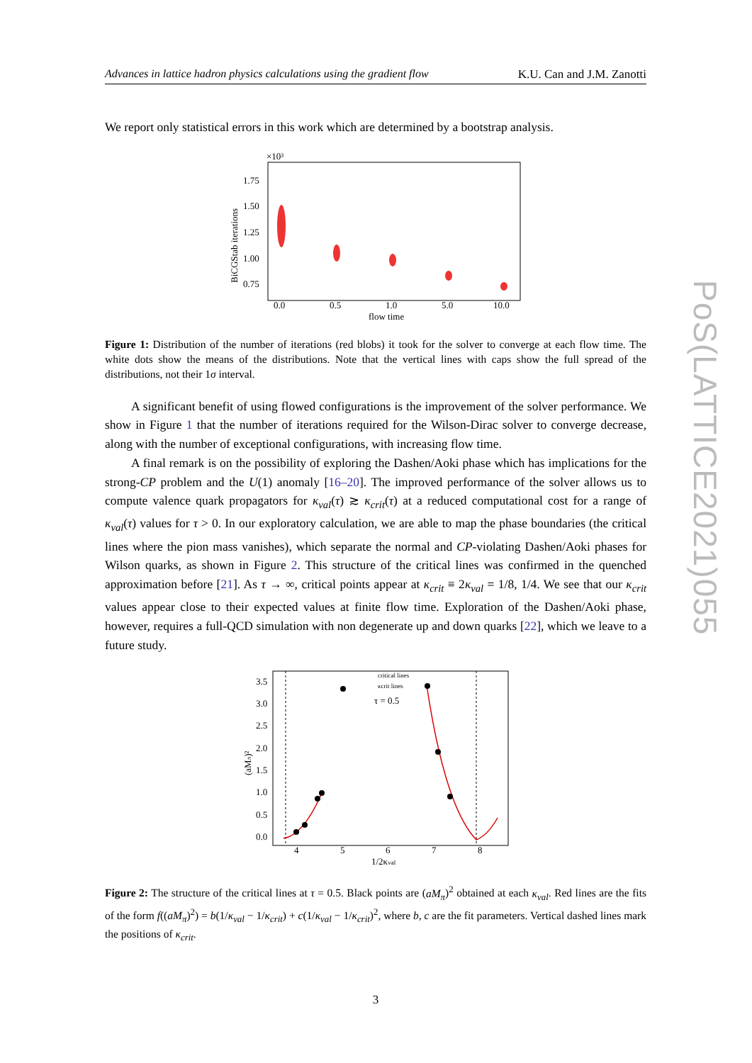PoS(LATTICE2021)055
Advances in lattice hadron physics calculations using the gradient flow K.U. Can and J.M. Zanotti
We report only statistical errors in this work which are determined by a bootstrap analysis.
×10³
1.75
1.50
1.25
1.00
0.75
BiCGStab iterations
0.0
0.5
1.0
5.0
10.0
flow time
Figure 1: Distribution of the number of iterations (red blobs) it took for the solver to converge at each flow time. The white dots show the means of the distributions. Note that the vertical lines with caps show the full spread of the distributions, not their 1σ interval.
A significant benefit of using flowed configurations is the improvement of the solver performance. We show in Figure 1 that the number of iterations required for the Wilson-Dirac solver to converge decrease, along with the number of exceptional configurations, with increasing flow time.
A final remark is on the possibility of exploring the Dashen/Aoki phase which has implications for the strong-CP problem and the U(1) anomaly [16–20]. The improved performance of the solver allows us to compute valence quark propagators for κ<sub>val</sub>(τ) ≳ κ<sub>crit</sub>(τ) at a reduced computational cost for a range of κ<sub>val</sub>(τ) values for τ > 0. In our exploratory calculation, we are able to map the phase boundaries (the critical lines where the pion mass vanishes), which separate the normal and CP-violating Dashen/Aoki phases for Wilson quarks, as shown in Figure 2. This structure of the critical lines was confirmed in the quenched approximation before [21]. As τ → ∞, critical points appear at κ<sub>crit</sub> ≡ 2κ<sub>val</sub> = 1/8, 1/4. We see that our κ<sub>crit</sub> values appear close to their expected values at finite flow time. Exploration of the Dashen/Aoki phase, however, requires a full-QCD simulation with non degenerate up and down quarks [22], which we leave to a future study.
3.5
3.0
2.5
2.0
1.5
1.0
0.5
0.0
(aMπ)²
critical lines
κcrit lines
τ = 0.5
4
5
6
7
8
1/2κval
Figure 2: The structure of the critical lines at τ = 0.5. Black points are (aM<sub>π</sub>)<sup>2</sup> obtained at each κ<sub>val</sub>. Red lines are the fits of the form f((aM<sub>π</sub>)<sup>2</sup>) = b(1/κ<sub>val</sub> − 1/κ<sub>crit</sub>) + c(1/κ<sub>val</sub> − 1/κ<sub>crit</sub>)<sup>2</sup>, where b, c are the fit parameters. Vertical dashed lines mark the positions of κ<sub>crit</sub>.
3